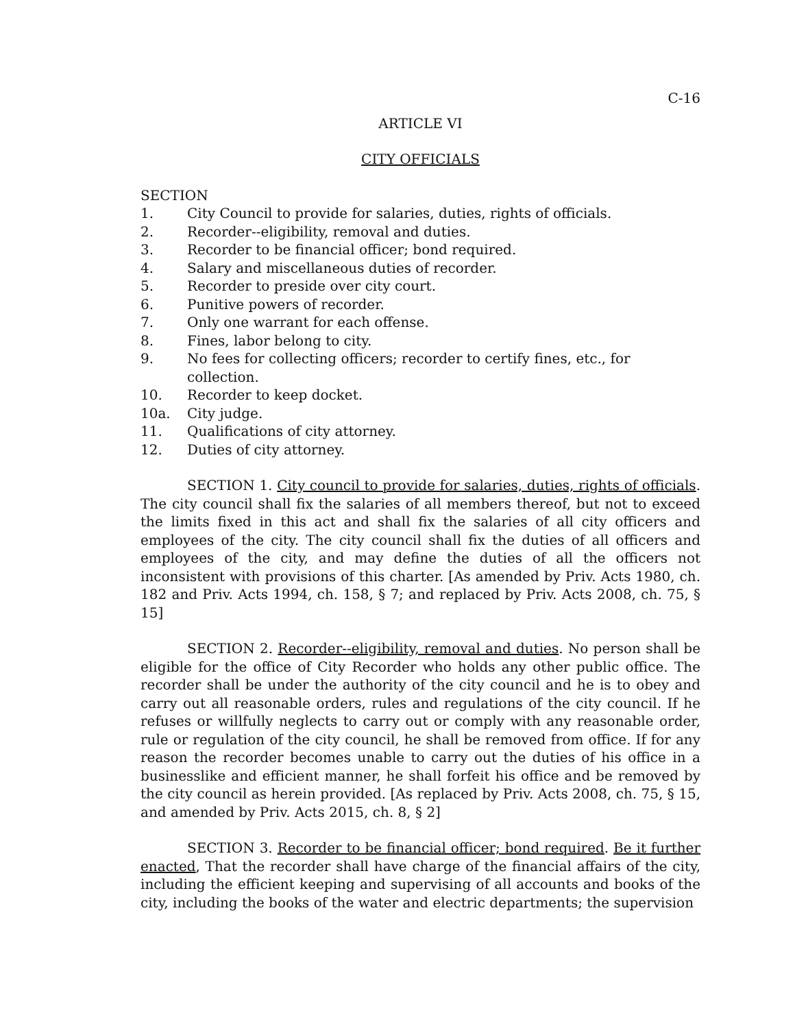C-16
ARTICLE VI
CITY OFFICIALS
SECTION
1. City Council to provide for salaries, duties, rights of officials.
2. Recorder--eligibility, removal and duties.
3. Recorder to be financial officer; bond required.
4. Salary and miscellaneous duties of recorder.
5. Recorder to preside over city court.
6. Punitive powers of recorder.
7. Only one warrant for each offense.
8. Fines, labor belong to city.
9. No fees for collecting officers; recorder to certify fines, etc., for collection.
10. Recorder to keep docket.
10a. City judge.
11. Qualifications of city attorney.
12. Duties of city attorney.
SECTION 1. City council to provide for salaries, duties, rights of officials. The city council shall fix the salaries of all members thereof, but not to exceed the limits fixed in this act and shall fix the salaries of all city officers and employees of the city. The city council shall fix the duties of all officers and employees of the city, and may define the duties of all the officers not inconsistent with provisions of this charter. [As amended by Priv. Acts 1980, ch. 182 and Priv. Acts 1994, ch. 158, § 7; and replaced by Priv. Acts 2008, ch. 75, § 15]
SECTION 2. Recorder--eligibility, removal and duties. No person shall be eligible for the office of City Recorder who holds any other public office. The recorder shall be under the authority of the city council and he is to obey and carry out all reasonable orders, rules and regulations of the city council. If he refuses or willfully neglects to carry out or comply with any reasonable order, rule or regulation of the city council, he shall be removed from office. If for any reason the recorder becomes unable to carry out the duties of his office in a businesslike and efficient manner, he shall forfeit his office and be removed by the city council as herein provided. [As replaced by Priv. Acts 2008, ch. 75, § 15, and amended by Priv. Acts 2015, ch. 8, § 2]
SECTION 3. Recorder to be financial officer; bond required. Be it further enacted, That the recorder shall have charge of the financial affairs of the city, including the efficient keeping and supervising of all accounts and books of the city, including the books of the water and electric departments; the supervision